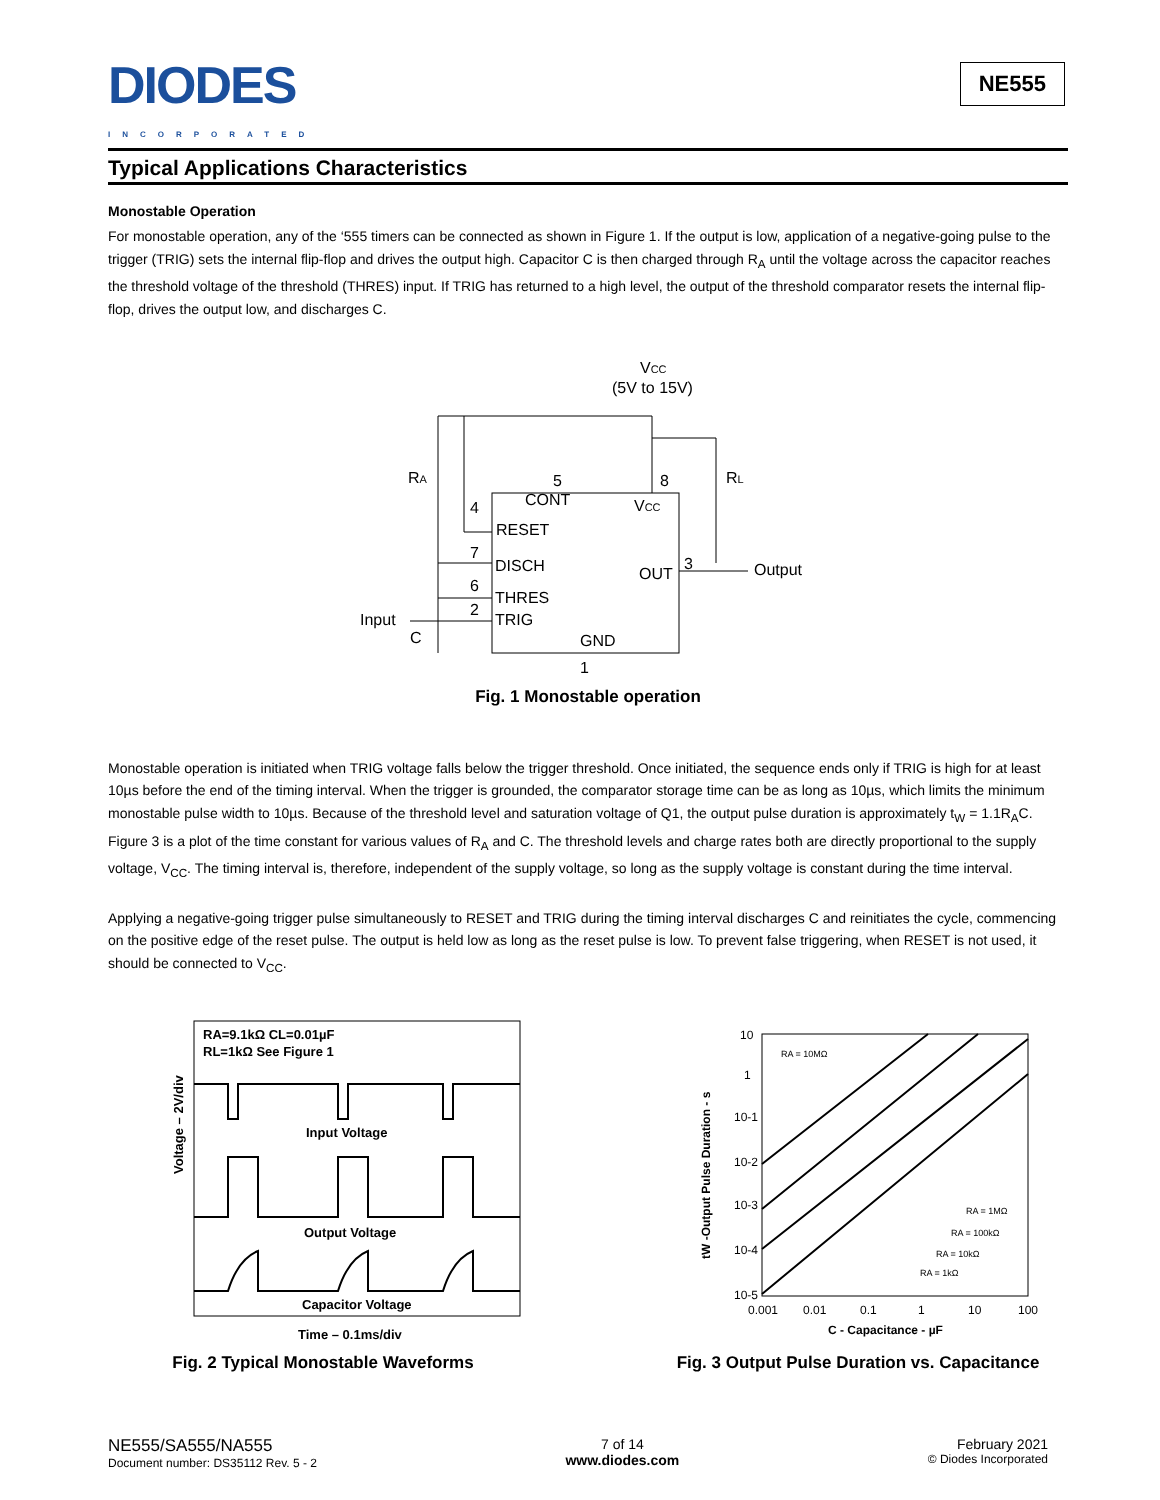DIODES
INCORPORATED
NE555
Typical Applications Characteristics
Monostable Operation
For monostable operation, any of the ‘555 timers can be connected as shown in Figure 1. If the output is low, application of a negative-going pulse to the trigger (TRIG) sets the internal flip-flop and drives the output high. Capacitor C is then charged through R<sub>A</sub> until the voltage across the capacitor reaches the threshold voltage of the threshold (THRES) input. If TRIG has returned to a high level, the output of the threshold comparator resets the internal flip-flop, drives the output low, and discharges C.
VCC
(5V to 15V)
RA
RL
5
8
CONT
VCC
4
RESET
7
DISCH
6
THRES
2
TRIG
OUT
3
Output
Input
C
GND
1
Fig. 1 Monostable operation
Monostable operation is initiated when TRIG voltage falls below the trigger threshold. Once initiated, the sequence ends only if TRIG is high for at least 10µs before the end of the timing interval. When the trigger is grounded, the comparator storage time can be as long as 10µs, which limits the minimum monostable pulse width to 10µs. Because of the threshold level and saturation voltage of Q1, the output pulse duration is approximately t<sub>W</sub> = 1.1R<sub>A</sub>C. Figure 3 is a plot of the time constant for various values of R<sub>A</sub> and C. The threshold levels and charge rates both are directly proportional to the supply voltage, V<sub>CC</sub>. The timing interval is, therefore, independent of the supply voltage, so long as the supply voltage is constant during the time interval.
Applying a negative-going trigger pulse simultaneously to RESET and TRIG during the timing interval discharges C and reinitiates the cycle, commencing on the positive edge of the reset pulse. The output is held low as long as the reset pulse is low. To prevent false triggering, when RESET is not used, it should be connected to V<sub>CC</sub>.
RA=9.1kΩ CL=0.01µF
RL=1kΩ See Figure 1
Input Voltage
Output Voltage
Capacitor Voltage
Time – 0.1ms/div
Voltage – 2V/div
Fig. 2 Typical Monostable Waveforms
10
1
10-1
10-2
10-3
10-4
10-5
0.001
0.01
0.1
1
10
100
RA = 10MΩ
RA = 1MΩ
RA = 100kΩ
RA = 10kΩ
RA = 1kΩ
C - Capacitance - µF
tW -Output Pulse Duration - s
Fig. 3 Output Pulse Duration vs. Capacitance
NE555/SA555/NA555
Document number: DS35112 Rev. 5 - 2
7 of 14
www.diodes.com
February 2021
© Diodes Incorporated